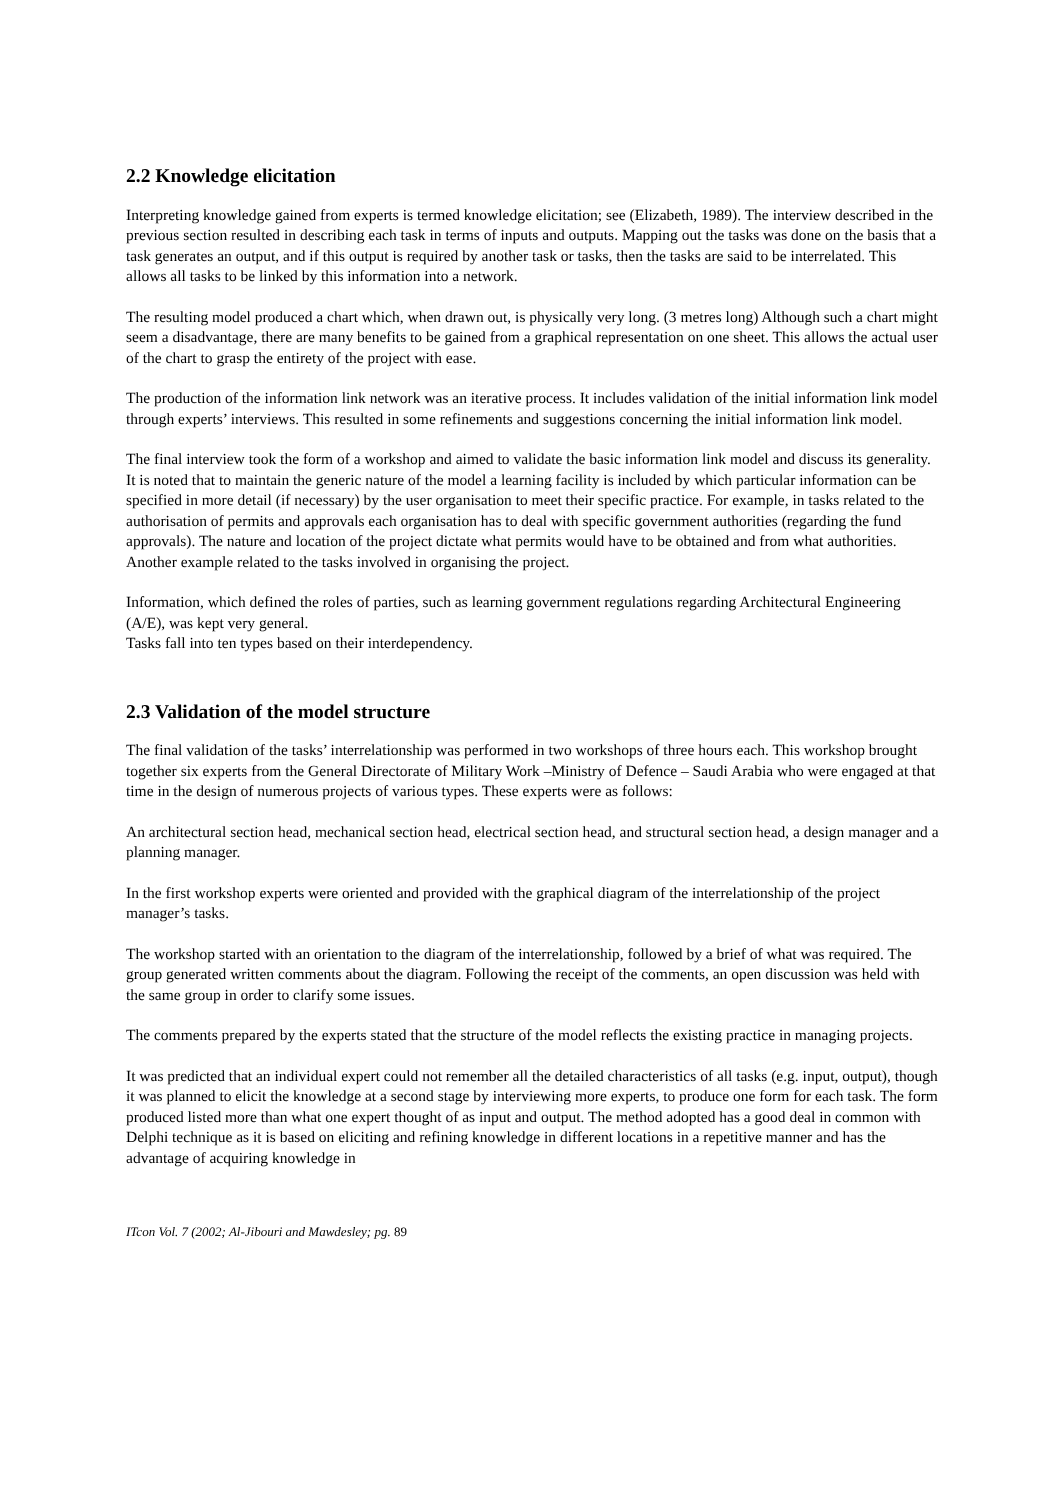2.2 Knowledge elicitation
Interpreting knowledge gained from experts is termed knowledge elicitation; see (Elizabeth, 1989). The interview described in the previous section resulted in describing each task in terms of inputs and outputs. Mapping out the tasks was done on the basis that a task generates an output, and if this output is required by another task or tasks, then the tasks are said to be interrelated. This allows all tasks to be linked by this information into a network.
The resulting model produced a chart which, when drawn out, is physically very long. (3 metres long) Although such a chart might seem a disadvantage, there are many benefits to be gained from a graphical representation on one sheet. This allows the actual user of the chart to grasp the entirety of the project with ease.
The production of the information link network was an iterative process. It includes validation of the initial information link model through experts’ interviews. This resulted in some refinements and suggestions concerning the initial information link model.
The final interview took the form of a workshop and aimed to validate the basic information link model and discuss its generality. It is noted that to maintain the generic nature of the model a learning facility is included by which particular information can be specified in more detail (if necessary) by the user organisation to meet their specific practice. For example, in tasks related to the authorisation of permits and approvals each organisation has to deal with specific government authorities (regarding the fund approvals). The nature and location of the project dictate what permits would have to be obtained and from what authorities. Another example related to the tasks involved in organising the project.
Information, which defined the roles of parties, such as learning government regulations regarding Architectural Engineering (A/E), was kept very general.
Tasks fall into ten types based on their interdependency.
2.3 Validation of the model structure
The final validation of the tasks’ interrelationship was performed in two workshops of three hours each. This workshop brought together six experts from the General Directorate of Military Work –Ministry of Defence – Saudi Arabia who were engaged at that time in the design of numerous projects of various types. These experts were as follows:
An architectural section head, mechanical section head, electrical section head, and structural section head, a design manager and a planning manager.
In the first workshop experts were oriented and provided with the graphical diagram of the interrelationship of the project manager’s tasks.
The workshop started with an orientation to the diagram of the interrelationship, followed by a brief of what was required. The group generated written comments about the diagram. Following the receipt of the comments, an open discussion was held with the same group in order to clarify some issues.
The comments prepared by the experts stated that the structure of the model reflects the existing practice in managing projects.
It was predicted that an individual expert could not remember all the detailed characteristics of all tasks (e.g. input, output), though it was planned to elicit the knowledge at a second stage by interviewing more experts, to produce one form for each task. The form produced listed more than what one expert thought of as input and output. The method adopted has a good deal in common with Delphi technique as it is based on eliciting and refining knowledge in different locations in a repetitive manner and has the advantage of acquiring knowledge in
ITcon Vol. 7 (2002; Al-Jibouri and Mawdesley; pg. 89